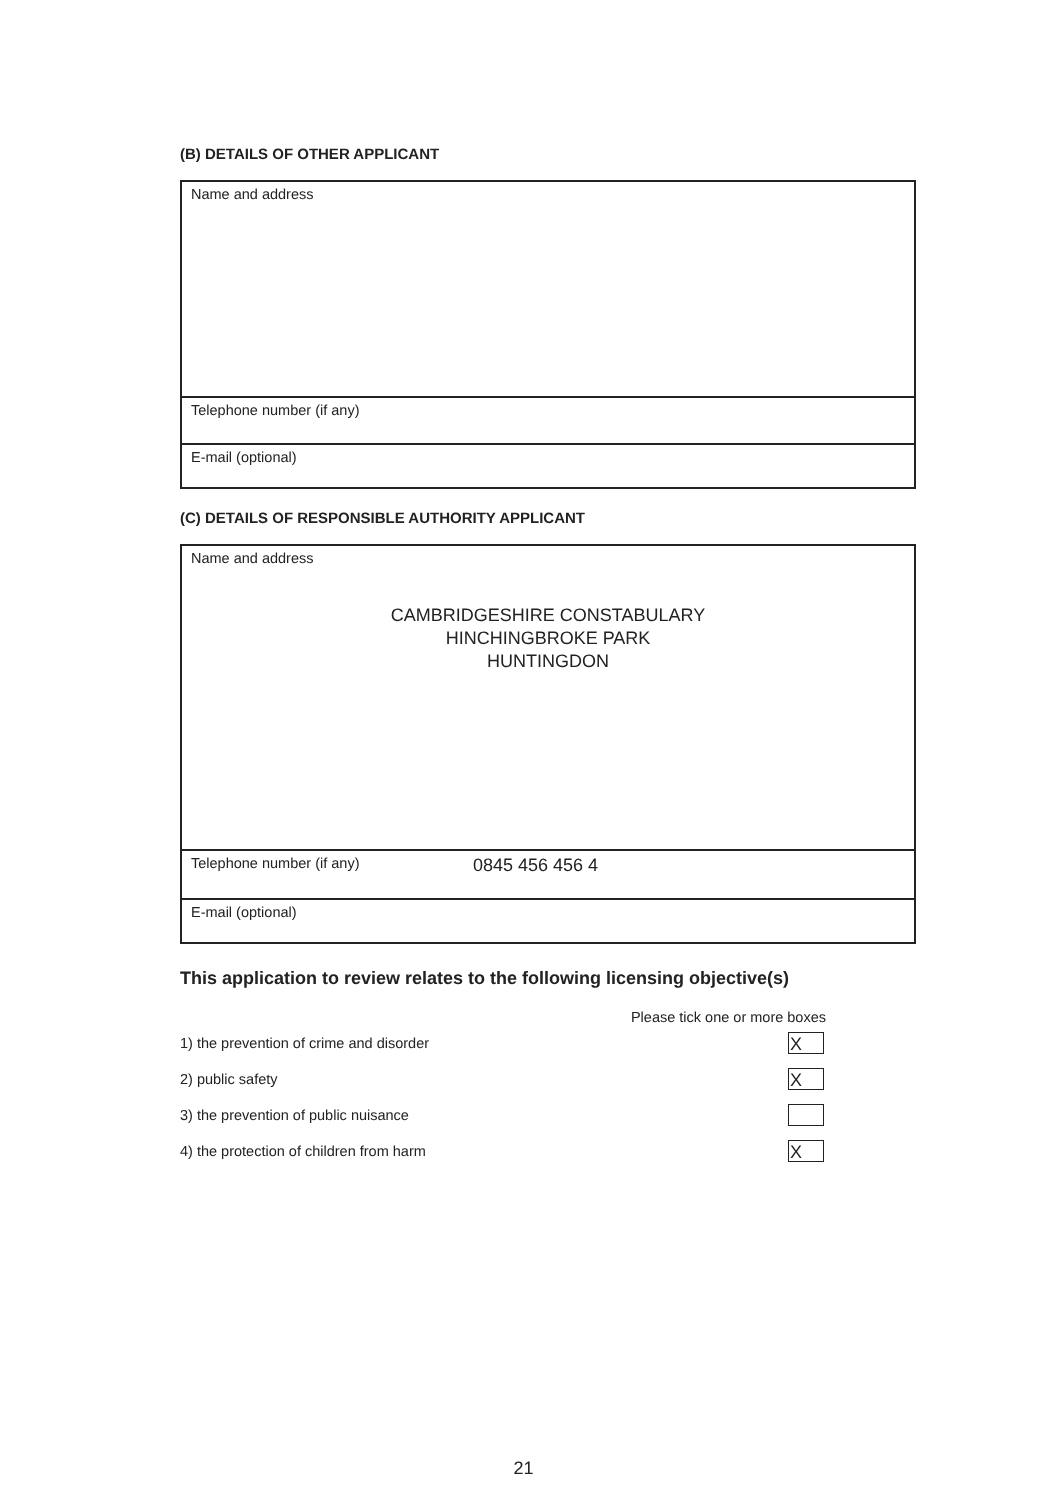(B) DETAILS OF OTHER APPLICANT
Name and address
Telephone number (if any)
E-mail (optional)
(C) DETAILS OF RESPONSIBLE AUTHORITY APPLICANT
Name and address
CAMBRIDGESHIRE CONSTABULARY
HINCHINGBROKE PARK
HUNTINGDON
Telephone number (if any) 0845 456 456 4
E-mail (optional)
This application to review relates to the following licensing objective(s)
Please tick one or more boxes
1) the prevention of crime and disorder X
2) public safety X
3) the prevention of public nuisance
4) the protection of children from harm X
21